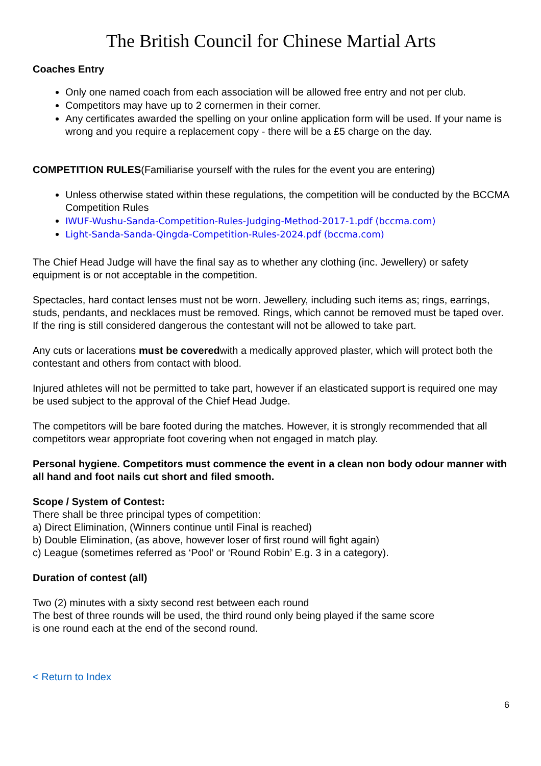The British Council for Chinese Martial Arts
Coaches Entry
Only one named coach from each association will be allowed free entry and not per club.
Competitors may have up to 2 cornermen in their corner.
Any certificates awarded the spelling on your online application form will be used. If your name is wrong and you require a replacement copy - there will be a £5 charge on the day.
COMPETITION RULES(Familiarise yourself with the rules for the event you are entering)
Unless otherwise stated within these regulations, the competition will be conducted by the BCCMA Competition Rules
IWUF-Wushu-Sanda-Competition-Rules-Judging-Method-2017-1.pdf (bccma.com)
Light-Sanda-Sanda-Qingda-Competition-Rules-2024.pdf (bccma.com)
The Chief Head Judge will have the final say as to whether any clothing (inc. Jewellery) or safety equipment is or not acceptable in the competition.
Spectacles, hard contact lenses must not be worn. Jewellery, including such items as; rings, earrings, studs, pendants, and necklaces must be removed. Rings, which cannot be removed must be taped over. If the ring is still considered dangerous the contestant will not be allowed to take part.
Any cuts or lacerations must be coveredwith a medically approved plaster, which will protect both the contestant and others from contact with blood.
Injured athletes will not be permitted to take part, however if an elasticated support is required one may be used subject to the approval of the Chief Head Judge.
The competitors will be bare footed during the matches. However, it is strongly recommended that all competitors wear appropriate foot covering when not engaged in match play.
Personal hygiene. Competitors must commence the event in a clean non body odour manner with all hand and foot nails cut short and filed smooth.
Scope / System of Contest:
There shall be three principal types of competition:
a) Direct Elimination, (Winners continue until Final is reached)
b) Double Elimination, (as above, however loser of first round will fight again)
c) League (sometimes referred as ‘Pool’ or ‘Round Robin’ E.g. 3 in a category).
Duration of contest (all)
Two (2) minutes with a sixty second rest between each round
The best of three rounds will be used, the third round only being played if the same score
is one round each at the end of the second round.
< Return to Index
6